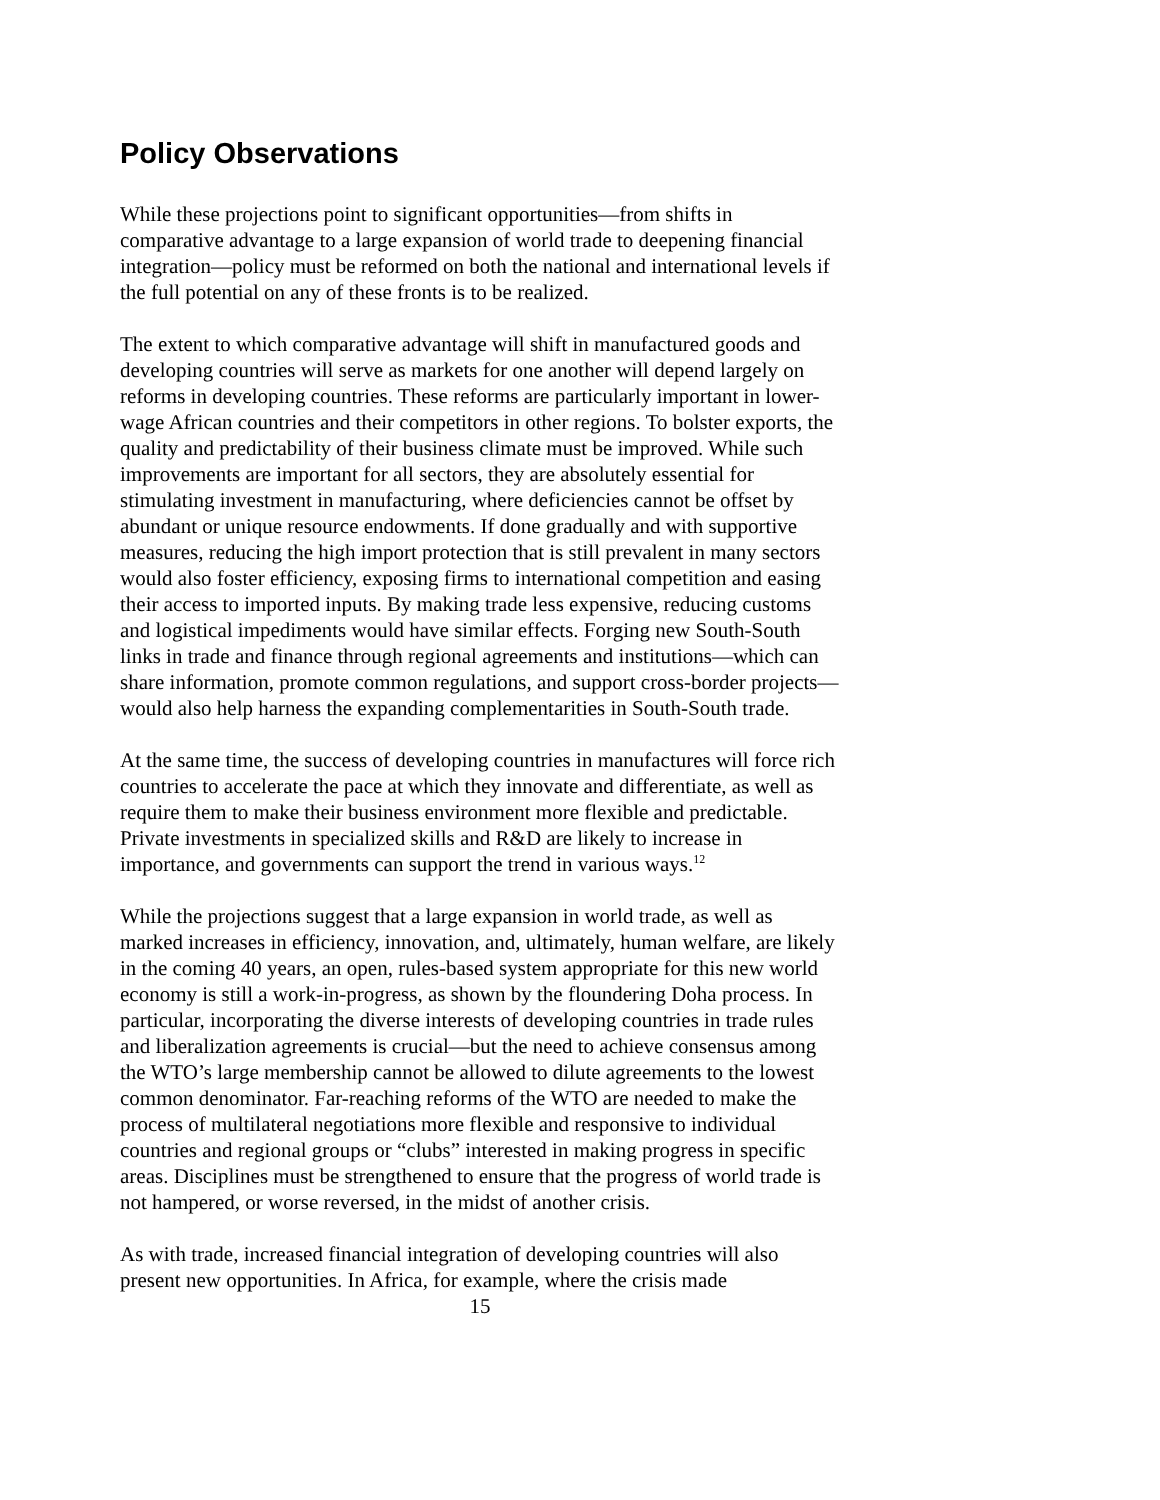Policy Observations
While these projections point to significant opportunities—from shifts in comparative advantage to a large expansion of world trade to deepening financial integration—policy must be reformed on both the national and international levels if the full potential on any of these fronts is to be realized.
The extent to which comparative advantage will shift in manufactured goods and developing countries will serve as markets for one another will depend largely on reforms in developing countries. These reforms are particularly important in lower-wage African countries and their competitors in other regions. To bolster exports, the quality and predictability of their business climate must be improved. While such improvements are important for all sectors, they are absolutely essential for stimulating investment in manufacturing, where deficiencies cannot be offset by abundant or unique resource endowments. If done gradually and with supportive measures, reducing the high import protection that is still prevalent in many sectors would also foster efficiency, exposing firms to international competition and easing their access to imported inputs. By making trade less expensive, reducing customs and logistical impediments would have similar effects. Forging new South-South links in trade and finance through regional agreements and institutions—which can share information, promote common regulations, and support cross-border projects—would also help harness the expanding complementarities in South-South trade.
At the same time, the success of developing countries in manufactures will force rich countries to accelerate the pace at which they innovate and differentiate, as well as require them to make their business environment more flexible and predictable. Private investments in specialized skills and R&D are likely to increase in importance, and governments can support the trend in various ways.<sup>12</sup>
While the projections suggest that a large expansion in world trade, as well as marked increases in efficiency, innovation, and, ultimately, human welfare, are likely in the coming 40 years, an open, rules-based system appropriate for this new world economy is still a work-in-progress, as shown by the floundering Doha process. In particular, incorporating the diverse interests of developing countries in trade rules and liberalization agreements is crucial—but the need to achieve consensus among the WTO’s large membership cannot be allowed to dilute agreements to the lowest common denominator. Far-reaching reforms of the WTO are needed to make the process of multilateral negotiations more flexible and responsive to individual countries and regional groups or “clubs” interested in making progress in specific areas. Disciplines must be strengthened to ensure that the progress of world trade is not hampered, or worse reversed, in the midst of another crisis.
As with trade, increased financial integration of developing countries will also present new opportunities. In Africa, for example, where the crisis made
15